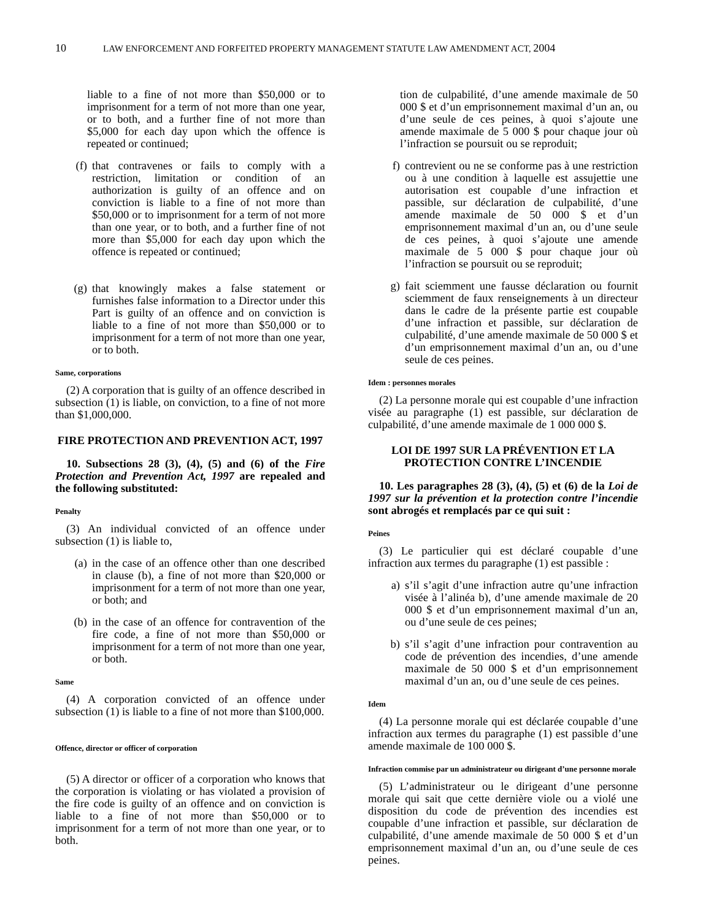10 LAW ENFORCEMENT AND FORFEITED PROPERTY MANAGEMENT STATUTE LAW AMENDMENT ACT, 2004
liable to a fine of not more than $50,000 or to imprisonment for a term of not more than one year, or to both, and a further fine of not more than $5,000 for each day upon which the offence is repeated or continued;
(f) that contravenes or fails to comply with a restriction, limitation or condition of an authorization is guilty of an offence and on conviction is liable to a fine of not more than $50,000 or to imprisonment for a term of not more than one year, or to both, and a further fine of not more than $5,000 for each day upon which the offence is repeated or continued;
(g) that knowingly makes a false statement or furnishes false information to a Director under this Part is guilty of an offence and on conviction is liable to a fine of not more than $50,000 or to imprisonment for a term of not more than one year, or to both.
Same, corporations
(2) A corporation that is guilty of an offence described in subsection (1) is liable, on conviction, to a fine of not more than $1,000,000.
FIRE PROTECTION AND PREVENTION ACT, 1997
10. Subsections 28 (3), (4), (5) and (6) of the Fire Protection and Prevention Act, 1997 are repealed and the following substituted:
Penalty
(3) An individual convicted of an offence under subsection (1) is liable to,
(a) in the case of an offence other than one described in clause (b), a fine of not more than $20,000 or imprisonment for a term of not more than one year, or both; and
(b) in the case of an offence for contravention of the fire code, a fine of not more than $50,000 or imprisonment for a term of not more than one year, or both.
Same
(4) A corporation convicted of an offence under subsection (1) is liable to a fine of not more than $100,000.
Offence, director or officer of corporation
(5) A director or officer of a corporation who knows that the corporation is violating or has violated a provision of the fire code is guilty of an offence and on conviction is liable to a fine of not more than $50,000 or to imprisonment for a term of not more than one year, or to both.
tion de culpabilité, d’une amende maximale de 50 000 $ et d’un emprisonnement maximal d’un an, ou d’une seule de ces peines, à quoi s’ajoute une amende maximale de 5 000 $ pour chaque jour où l’infraction se poursuit ou se reproduit;
f) contrevient ou ne se conforme pas à une restriction ou à une condition à laquelle est assujettie une autorisation est coupable d’une infraction et passible, sur déclaration de culpabilité, d’une amende maximale de 50 000 $ et d’un emprisonnement maximal d’un an, ou d’une seule de ces peines, à quoi s’ajoute une amende maximale de 5 000 $ pour chaque jour où l’infraction se poursuit ou se reproduit;
g) fait sciemment une fausse déclaration ou fournit sciemment de faux renseignements à un directeur dans le cadre de la présente partie est coupable d’une infraction et passible, sur déclaration de culpabilité, d’une amende maximale de 50 000 $ et d’un emprisonnement maximal d’un an, ou d’une seule de ces peines.
Idem : personnes morales
(2) La personne morale qui est coupable d’une infraction visée au paragraphe (1) est passible, sur déclaration de culpabilité, d’une amende maximale de 1 000 000 $.
LOI DE 1997 SUR LA PRÉVENTION ET LA PROTECTION CONTRE L’INCENDIE
10. Les paragraphes 28 (3), (4), (5) et (6) de la Loi de 1997 sur la prévention et la protection contre l’incendie sont abrogés et remplacés par ce qui suit :
Peines
(3) Le particulier qui est déclaré coupable d’une infraction aux termes du paragraphe (1) est passible :
a) s’il s’agit d’une infraction autre qu’une infraction visée à l’alinéa b), d’une amende maximale de 20 000 $ et d’un emprisonnement maximal d’un an, ou d’une seule de ces peines;
b) s’il s’agit d’une infraction pour contravention au code de prévention des incendies, d’une amende maximale de 50 000 $ et d’un emprisonnement maximal d’un an, ou d’une seule de ces peines.
Idem
(4) La personne morale qui est déclarée coupable d’une infraction aux termes du paragraphe (1) est passible d’une amende maximale de 100 000 $.
Infraction commise par un administrateur ou dirigeant d’une personne morale
(5) L’administrateur ou le dirigeant d’une personne morale qui sait que cette dernière viole ou a violé une disposition du code de prévention des incendies est coupable d’une infraction et passible, sur déclaration de culpabilité, d’une amende maximale de 50 000 $ et d’un emprisonnement maximal d’un an, ou d’une seule de ces peines.